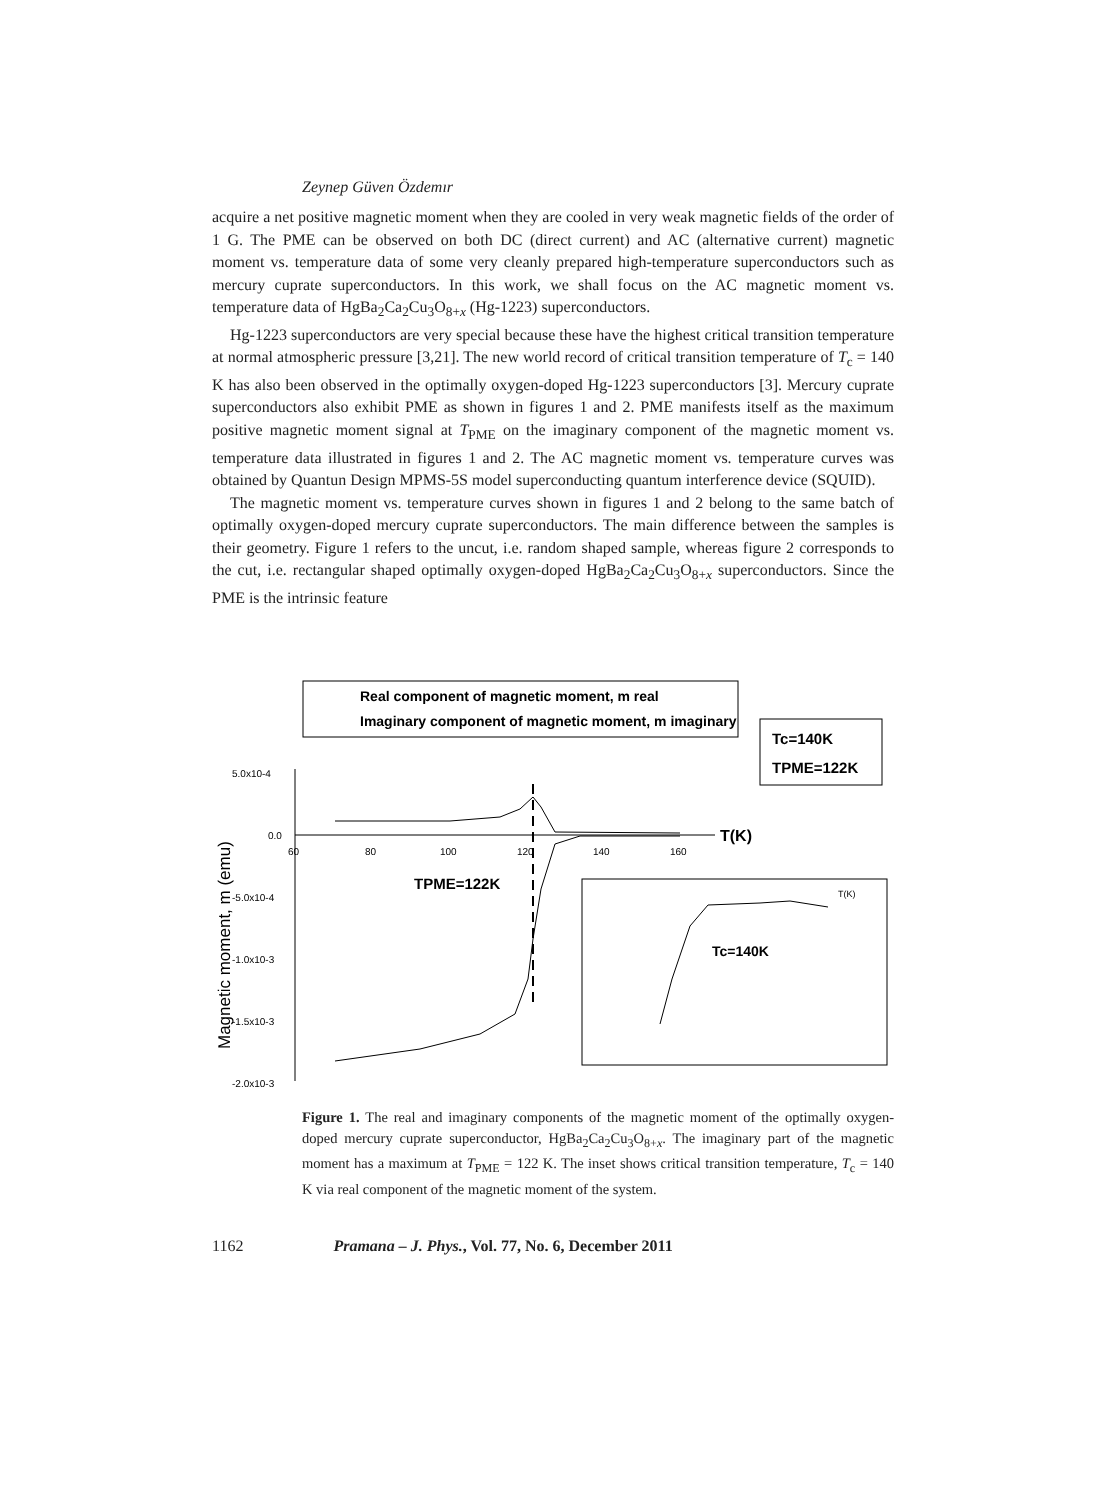Zeynep Güven Özdemır
acquire a net positive magnetic moment when they are cooled in very weak magnetic fields of the order of 1 G. The PME can be observed on both DC (direct current) and AC (alternative current) magnetic moment vs. temperature data of some very cleanly prepared high-temperature superconductors such as mercury cuprate superconductors. In this work, we shall focus on the AC magnetic moment vs. temperature data of HgBa<sub>2</sub>Ca<sub>2</sub>Cu<sub>3</sub>O<sub>8+x</sub> (Hg-1223) superconductors.
Hg-1223 superconductors are very special because these have the highest critical transition temperature at normal atmospheric pressure [3,21]. The new world record of critical transition temperature of T<sub>c</sub> = 140 K has also been observed in the optimally oxygen-doped Hg-1223 superconductors [3]. Mercury cuprate superconductors also exhibit PME as shown in figures 1 and 2. PME manifests itself as the maximum positive magnetic moment signal at T<sub>PME</sub> on the imaginary component of the magnetic moment vs. temperature data illustrated in figures 1 and 2. The AC magnetic moment vs. temperature curves was obtained by Quantun Design MPMS-5S model superconducting quantum interference device (SQUID).
The magnetic moment vs. temperature curves shown in figures 1 and 2 belong to the same batch of optimally oxygen-doped mercury cuprate superconductors. The main difference between the samples is their geometry. Figure 1 refers to the uncut, i.e. random shaped sample, whereas figure 2 corresponds to the cut, i.e. rectangular shaped optimally oxygen-doped HgBa<sub>2</sub>Ca<sub>2</sub>Cu<sub>3</sub>O<sub>8+x</sub> superconductors. Since the PME is the intrinsic feature
Real component of magnetic moment, m real
Imaginary component of magnetic moment, m imaginary
Tc=140K
TPME=122K
5.0x10-4
0.0
-5.0x10-4
-1.0x10-3
-1.5x10-3
-2.0x10-3
60
80
100
120
140
160
T(K)
Magnetic moment, m (emu)
TPME=122K
Tc=140K
T(K)
Figure 1. The real and imaginary components of the magnetic moment of the optimally oxygen-doped mercury cuprate superconductor, HgBa<sub>2</sub>Ca<sub>2</sub>Cu<sub>3</sub>O<sub>8+x</sub>. The imaginary part of the magnetic moment has a maximum at T<sub>PME</sub> = 122 K. The inset shows critical transition temperature, T<sub>c</sub> = 140 K via real component of the magnetic moment of the system.
1162 Pramana – J. Phys., Vol. 77, No. 6, December 2011